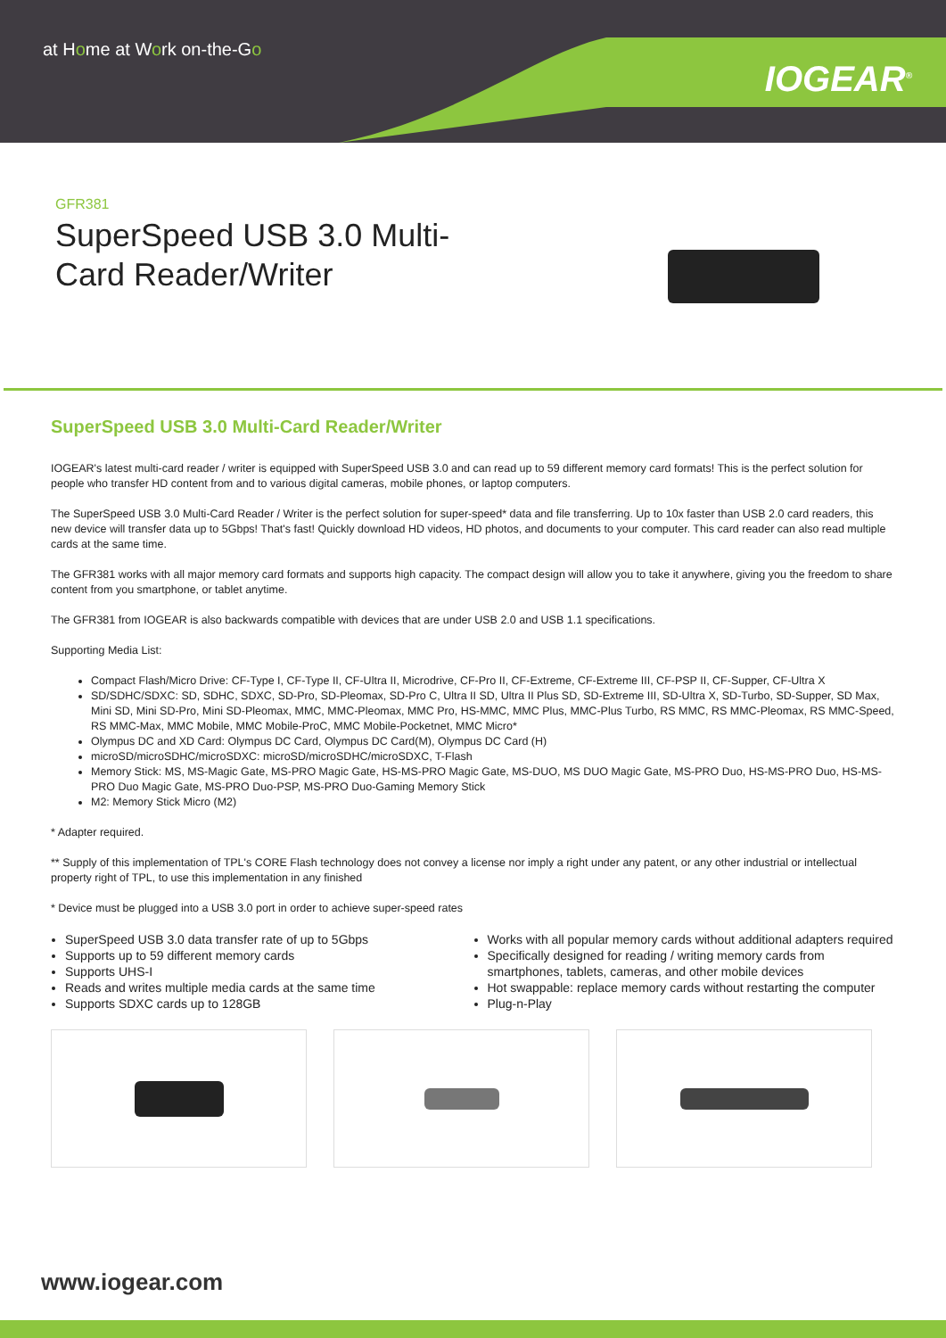at Home at Work on-the-Go
IOGEAR<sup>®</sup>
GFR381
SuperSpeed USB 3.0 Multi-Card Reader/Writer
SuperSpeed USB 3.0 Multi-Card Reader/Writer
IOGEAR's latest multi-card reader / writer is equipped with SuperSpeed USB 3.0 and can read up to 59 different memory card formats! This is the perfect solution for people who transfer HD content from and to various digital cameras, mobile phones, or laptop computers.
The SuperSpeed USB 3.0 Multi-Card Reader / Writer is the perfect solution for super-speed* data and file transferring. Up to 10x faster than USB 2.0 card readers, this new device will transfer data up to 5Gbps! That's fast! Quickly download HD videos, HD photos, and documents to your computer. This card reader can also read multiple cards at the same time.
The GFR381 works with all major memory card formats and supports high capacity. The compact design will allow you to take it anywhere, giving you the freedom to share content from you smartphone, or tablet anytime.
The GFR381 from IOGEAR is also backwards compatible with devices that are under USB 2.0 and USB 1.1 specifications.
Supporting Media List:
Compact Flash/Micro Drive: CF-Type I, CF-Type II, CF-Ultra II, Microdrive, CF-Pro II, CF-Extreme, CF-Extreme III, CF-PSP II, CF-Supper, CF-Ultra X
SD/SDHC/SDXC: SD, SDHC, SDXC, SD-Pro, SD-Pleomax, SD-Pro C, Ultra II SD, Ultra II Plus SD, SD-Extreme III, SD-Ultra X, SD-Turbo, SD-Supper, SD Max, Mini SD, Mini SD-Pro, Mini SD-Pleomax, MMC, MMC-Pleomax, MMC Pro, HS-MMC, MMC Plus, MMC-Plus Turbo, RS MMC, RS MMC-Pleomax, RS MMC-Speed, RS MMC-Max, MMC Mobile, MMC Mobile-ProC, MMC Mobile-Pocketnet, MMC Micro*
Olympus DC and XD Card: Olympus DC Card, Olympus DC Card(M), Olympus DC Card (H)
microSD/microSDHC/microSDXC: microSD/microSDHC/microSDXC, T-Flash
Memory Stick: MS, MS-Magic Gate, MS-PRO Magic Gate, HS-MS-PRO Magic Gate, MS-DUO, MS DUO Magic Gate, MS-PRO Duo, HS-MS-PRO Duo, HS-MS-PRO Duo Magic Gate, MS-PRO Duo-PSP, MS-PRO Duo-Gaming Memory Stick
M2: Memory Stick Micro (M2)
* Adapter required.
** Supply of this implementation of TPL's CORE Flash technology does not convey a license nor imply a right under any patent, or any other industrial or intellectual property right of TPL, to use this implementation in any finished
* Device must be plugged into a USB 3.0 port in order to achieve super-speed rates
SuperSpeed USB 3.0 data transfer rate of up to 5Gbps
Supports up to 59 different memory cards
Supports UHS-I
Reads and writes multiple media cards at the same time
Supports SDXC cards up to 128GB
Works with all popular memory cards without additional adapters required
Specifically designed for reading / writing memory cards from smartphones, tablets, cameras, and other mobile devices
Hot swappable: replace memory cards without restarting the computer
Plug-n-Play
www.iogear.com